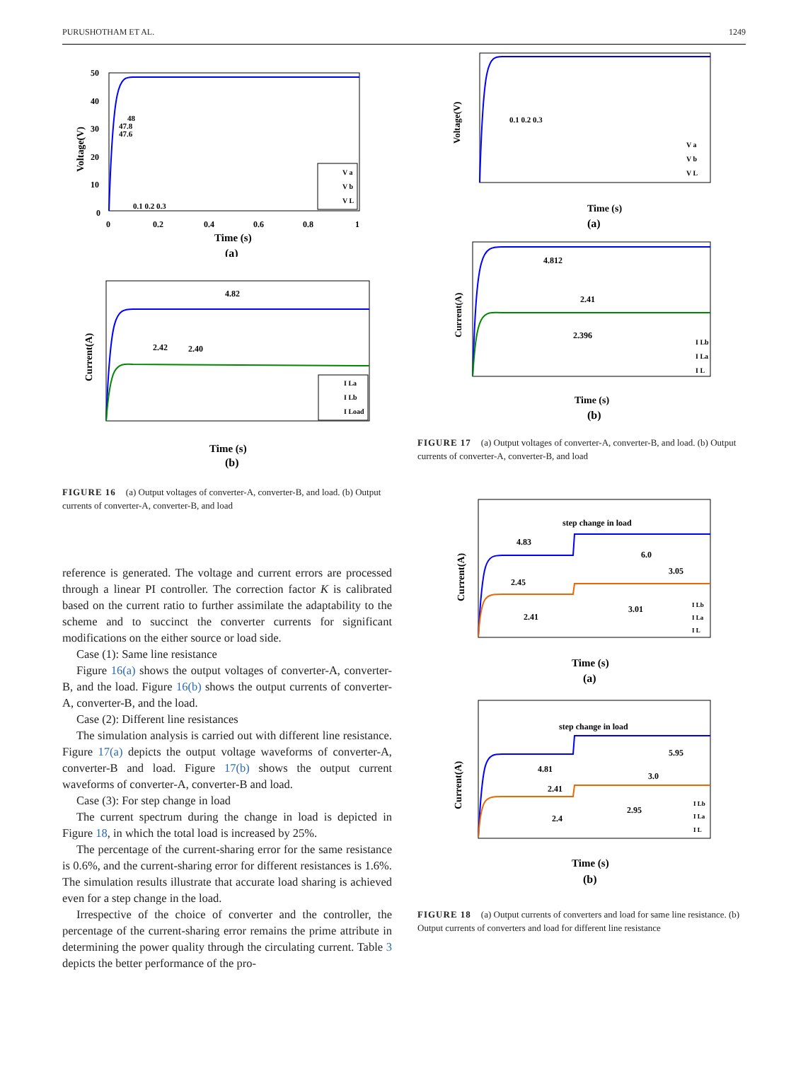PURUSHOTHAM ET AL. 1249
50
40
30
20
10
0
0
0.2
0.4
0.6
0.8
1
Time (s)
(a)
Voltage(V)
0.1 0.2 0.3
48
47.8
47.6
V a
V b
V L
4.82
2.42
2.40
Time (s)
(b)
Current(A)
I La
I Lb
I Load
FIGURE 16 (a) Output voltages of converter-A, converter-B, and load. (b) Output currents of converter-A, converter-B, and load
reference is generated. The voltage and current errors are processed through a linear PI controller. The correction factor K is calibrated based on the current ratio to further assimilate the adaptability to the scheme and to succinct the converter currents for significant modifications on the either source or load side.
Case (1): Same line resistance
Figure 16(a) shows the output voltages of converter-A, converter-B, and the load. Figure 16(b) shows the output currents of converter-A, converter-B, and the load.
Case (2): Different line resistances
The simulation analysis is carried out with different line resistance. Figure 17(a) depicts the output voltage waveforms of converter-A, converter-B and load. Figure 17(b) shows the output current waveforms of converter-A, converter-B and load.
Case (3): For step change in load
The current spectrum during the change in load is depicted in Figure 18, in which the total load is increased by 25%.
The percentage of the current-sharing error for the same resistance is 0.6%, and the current-sharing error for different resistances is 1.6%. The simulation results illustrate that accurate load sharing is achieved even for a step change in the load.
Irrespective of the choice of converter and the controller, the percentage of the current-sharing error remains the prime attribute in determining the power quality through the circulating current. Table 3 depicts the better performance of the pro-
0.1 0.2 0.3
Time (s)
(a)
Voltage(V)
V a
V b
V L
4.812
2.41
2.396
Time (s)
(b)
Current(A)
I Lb
I La
I L
FIGURE 17 (a) Output voltages of converter-A, converter-B, and load. (b) Output currents of converter-A, converter-B, and load
step change in load
4.83
6.0
3.05
2.45
2.41
3.01
Time (s)
(a)
Current(A)
I Lb
I La
I L
step change in load
4.81
5.95
3.0
2.41
2.4
2.95
Time (s)
(b)
Current(A)
I Lb
I La
I L
FIGURE 18 (a) Output currents of converters and load for same line resistance. (b) Output currents of converters and load for different line resistance